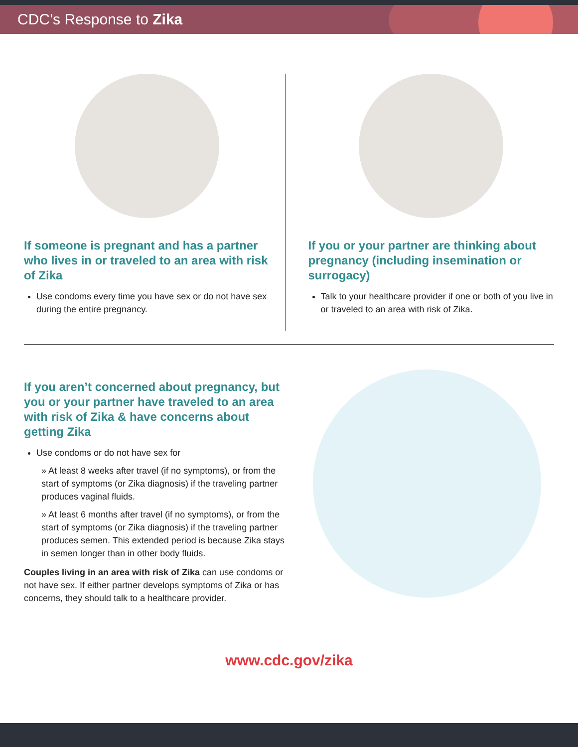CDC’s Response to Zika
If someone is pregnant and has a partner who lives in or traveled to an area with risk of Zika
Use condoms every time you have sex or do not have sex during the entire pregnancy.
If you or your partner are thinking about pregnancy (including insemination or surrogacy)
Talk to your healthcare provider if one or both of you live in or traveled to an area with risk of Zika.
If you aren’t concerned about pregnancy, but you or your partner have traveled to an area with risk of Zika & have concerns about getting Zika
Use condoms or do not have sex for
» At least 8 weeks after travel (if no symptoms), or from the start of symptoms (or Zika diagnosis) if the traveling partner produces vaginal fluids.
» At least 6 months after travel (if no symptoms), or from the start of symptoms (or Zika diagnosis) if the traveling partner produces semen. This extended period is because Zika stays in semen longer than in other body fluids.
Couples living in an area with risk of Zika can use condoms or not have sex. If either partner develops symptoms of Zika or has concerns, they should talk to a healthcare provider.
www.cdc.gov/zika